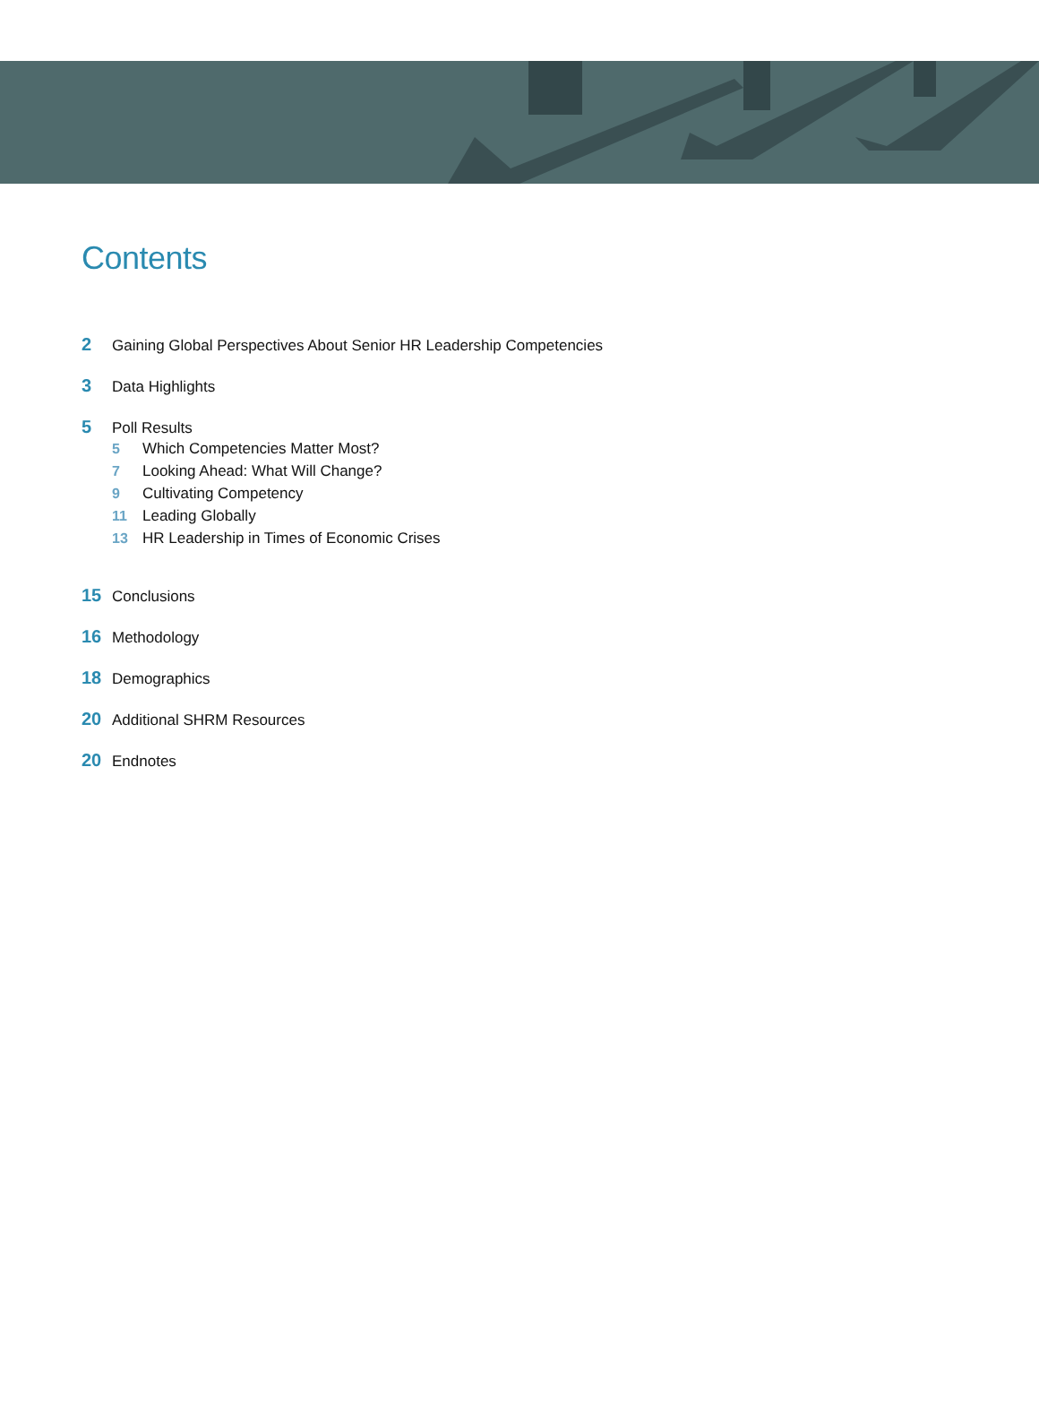Contents
2 Gaining Global Perspectives About Senior HR Leadership Competencies
3 Data Highlights
5 Poll Results
5 Which Competencies Matter Most?
7 Looking Ahead: What Will Change?
9 Cultivating Competency
11 Leading Globally
13 HR Leadership in Times of Economic Crises
15 Conclusions
16 Methodology
18 Demographics
20 Additional SHRM Resources
20 Endnotes